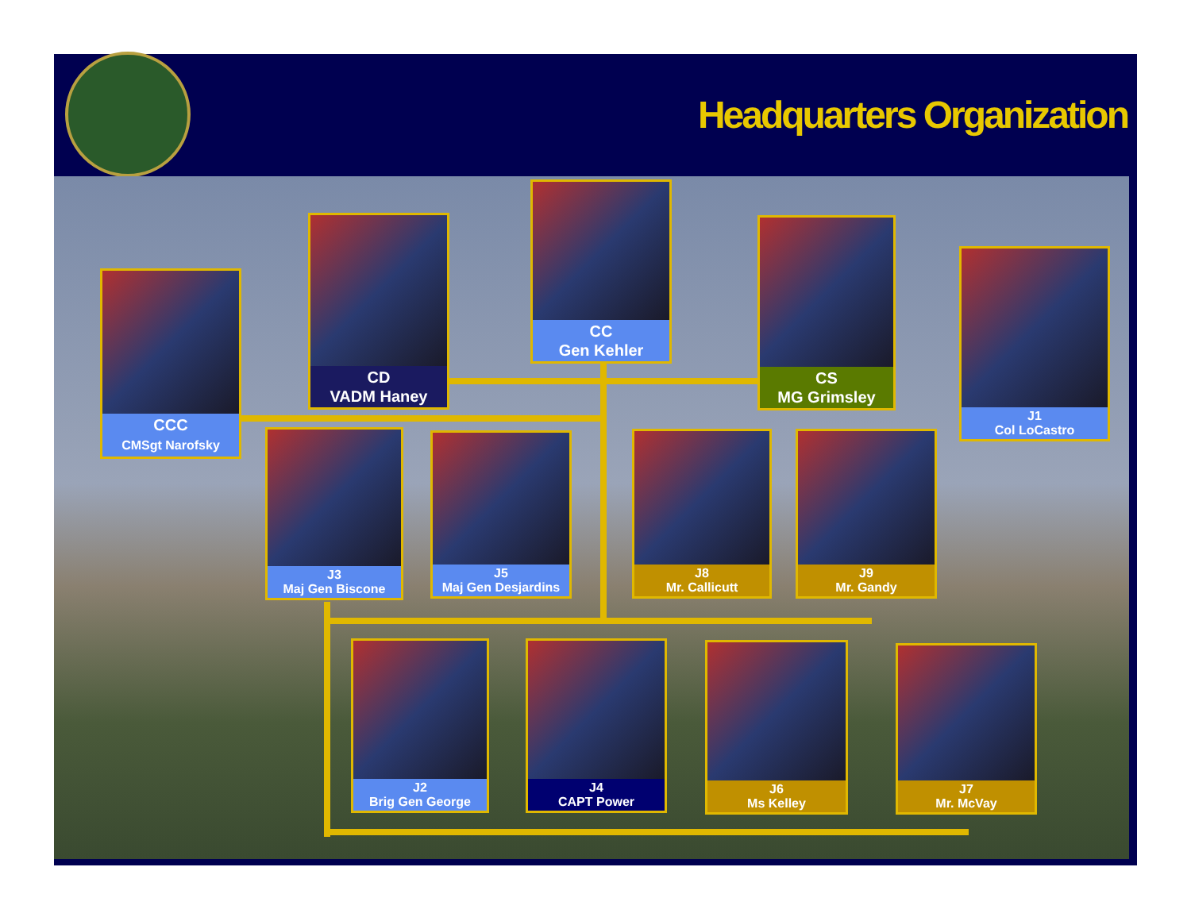Headquarters Organization
CC
Gen Kehler
CD
VADM Haney
CS
MG Grimsley
CCC
CMSgt Narofsky
J1
Col LoCastro
J3
Maj Gen Biscone
J5
Maj Gen Desjardins
J8
Mr. Callicutt
J9
Mr. Gandy
J2
Brig Gen George
J4
CAPT Power
J6
Ms Kelley
J7
Mr. McVay